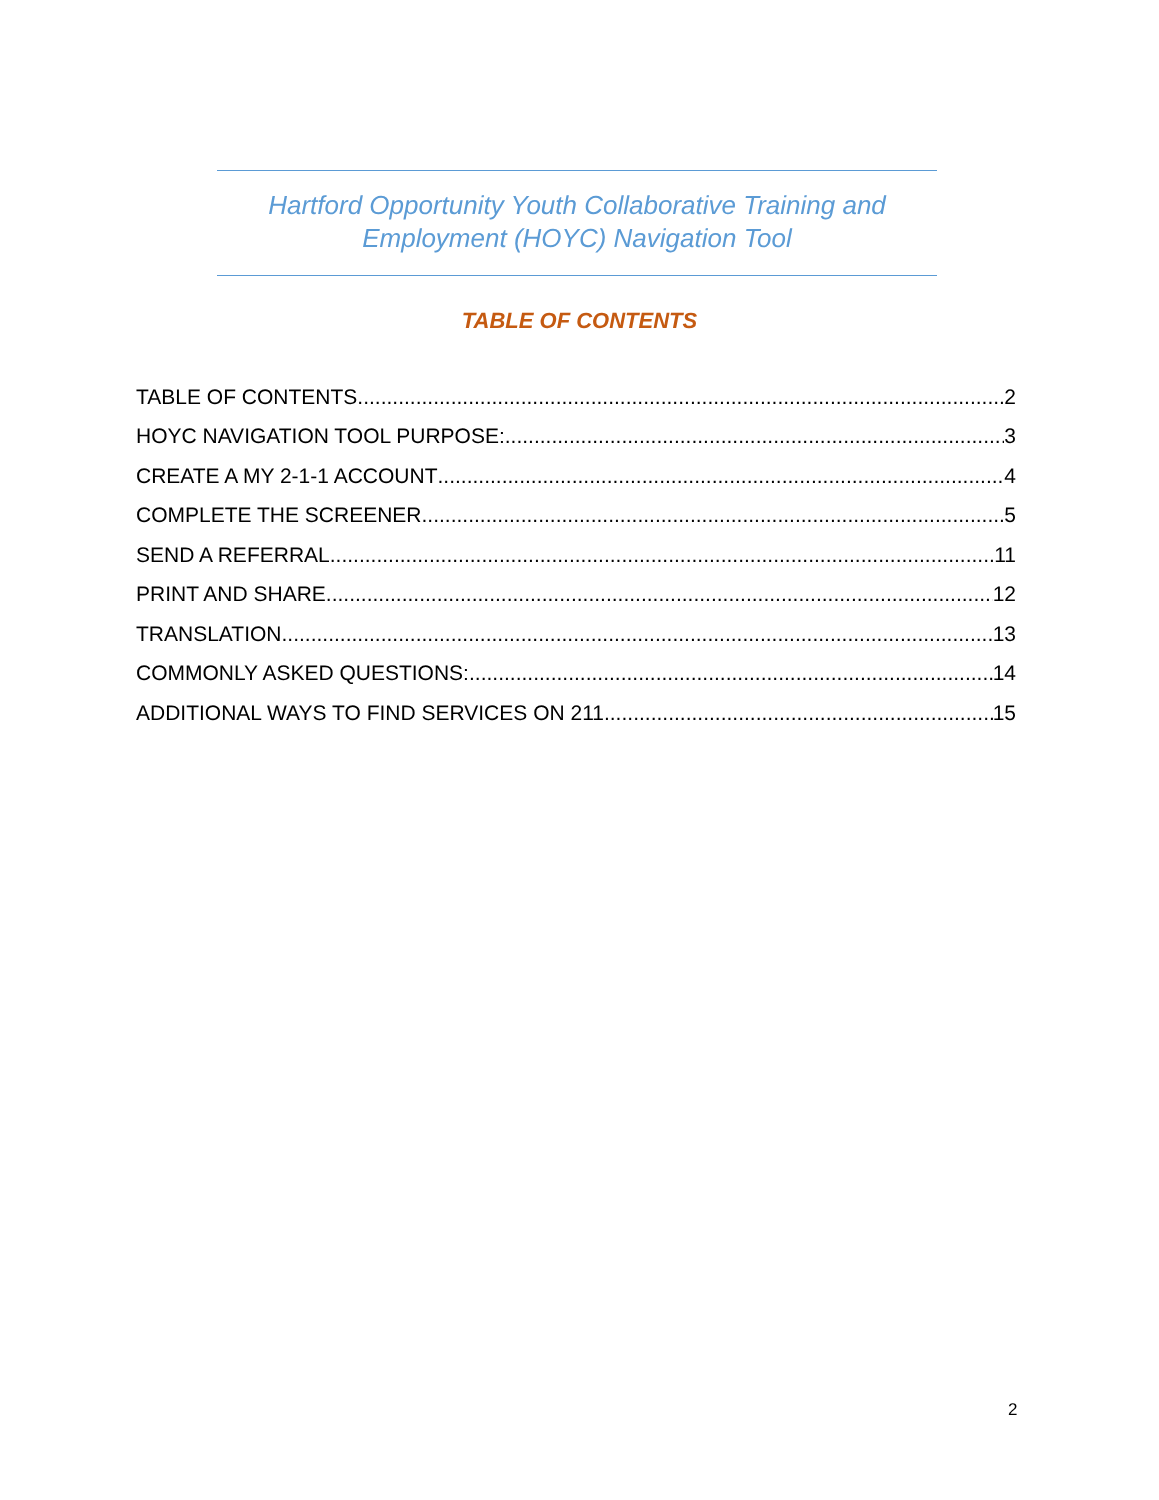Hartford Opportunity Youth Collaborative Training and
Employment (HOYC) Navigation Tool
TABLE OF CONTENTS
TABLE OF CONTENTS 2
HOYC NAVIGATION TOOL PURPOSE: 3
CREATE A MY 2-1-1 ACCOUNT 4
COMPLETE THE SCREENER 5
SEND A REFERRAL 11
PRINT AND SHARE 12
TRANSLATION 13
COMMONLY ASKED QUESTIONS: 14
ADDITIONAL WAYS TO FIND SERVICES ON 211 15
2